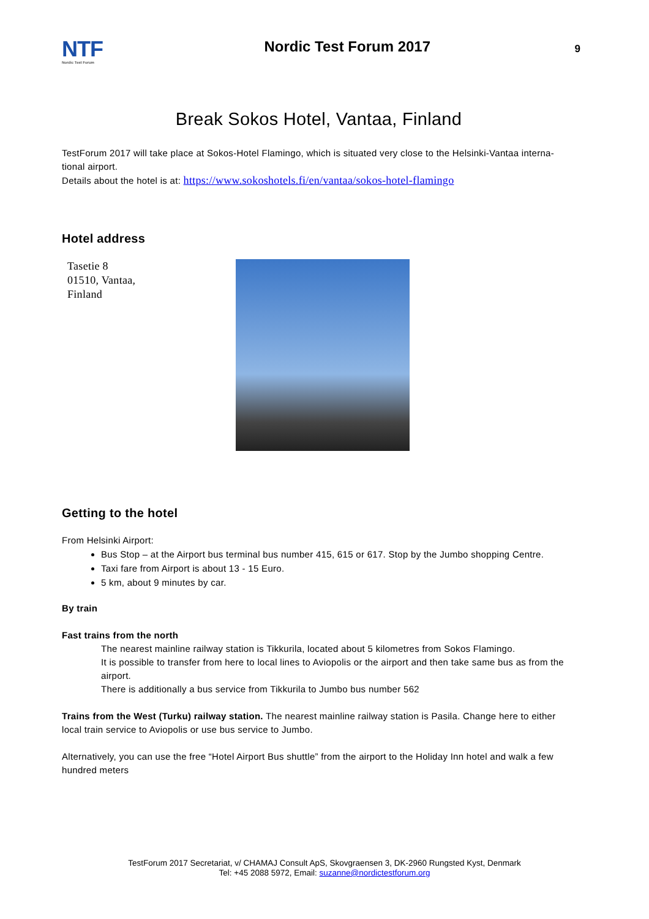NTF
Nordic Test Forum
Nordic Test Forum 2017
9
Break Sokos Hotel, Vantaa, Finland
TestForum 2017 will take place at Sokos-Hotel Flamingo, which is situated very close to the Helsinki-Vantaa interna-tional airport.
Details about the hotel is at: https://www.sokoshotels.fi/en/vantaa/sokos-hotel-flamingo
Hotel address
Tasetie 8
01510, Vantaa,
Finland
Getting to the hotel
From Helsinki Airport:
Bus Stop – at the Airport bus terminal bus number 415, 615 or 617. Stop by the Jumbo shopping Centre.
Taxi fare from Airport is about 13 - 15 Euro.
5 km, about 9 minutes by car.
By train
Fast trains from the north
The nearest mainline railway station is Tikkurila, located about 5 kilometres from Sokos Flamingo.
It is possible to transfer from here to local lines to Aviopolis or the airport and then take same bus as from the airport.
There is additionally a bus service from Tikkurila to Jumbo bus number 562
Trains from the West (Turku) railway station. The nearest mainline railway station is Pasila. Change here to either local train service to Aviopolis or use bus service to Jumbo.
Alternatively, you can use the free “Hotel Airport Bus shuttle” from the airport to the Holiday Inn hotel and walk a few hundred meters
TestForum 2017 Secretariat, v/ CHAMAJ Consult ApS, Skovgraensen 3, DK-2960 Rungsted Kyst, Denmark
Tel: +45 2088 5972, Email: suzanne@nordictestforum.org